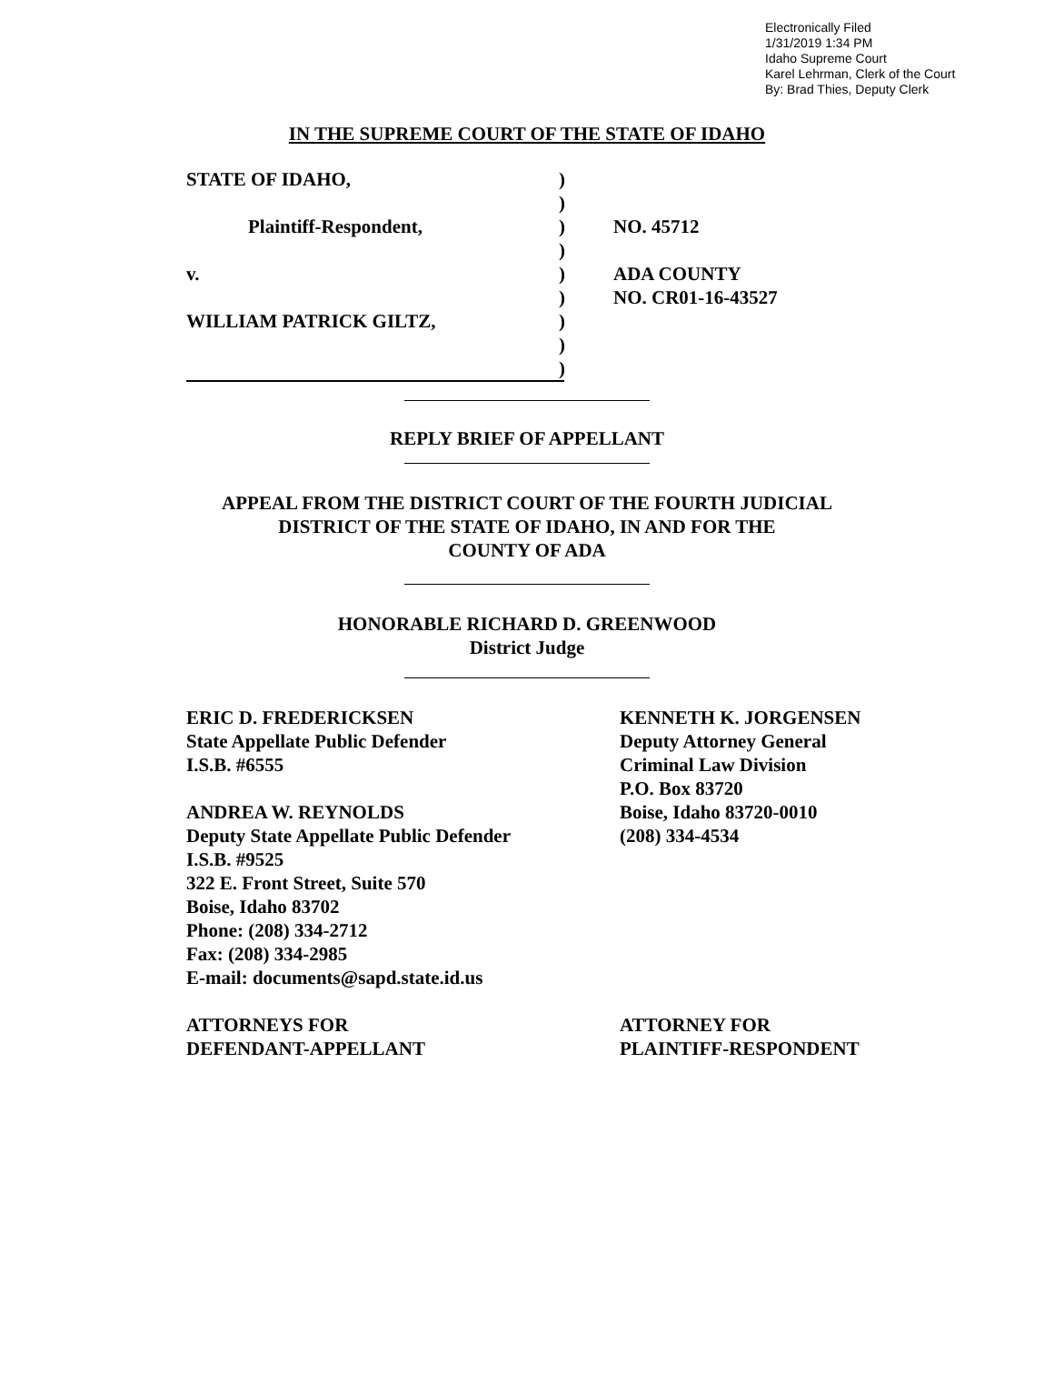Electronically Filed
1/31/2019 1:34 PM
Idaho Supreme Court
Karel Lehrman, Clerk of the Court
By: Brad Thies, Deputy Clerk
IN THE SUPREME COURT OF THE STATE OF IDAHO
STATE OF IDAHO,
)
)
Plaintiff-Respondent,
)
NO. 45712
)
v.
)
ADA COUNTY
)
NO. CR01-16-43527
WILLIAM PATRICK GILTZ,
)
)
)
REPLY BRIEF OF APPELLANT
APPEAL FROM THE DISTRICT COURT OF THE FOURTH JUDICIAL
DISTRICT OF THE STATE OF IDAHO, IN AND FOR THE
COUNTY OF ADA
HONORABLE RICHARD D. GREENWOOD
District Judge
ERIC D. FREDERICKSEN
State Appellate Public Defender
I.S.B. #6555
ANDREA W. REYNOLDS
Deputy State Appellate Public Defender
I.S.B. #9525
322 E. Front Street, Suite 570
Boise, Idaho 83702
Phone: (208) 334-2712
Fax: (208) 334-2985
E-mail: documents@sapd.state.id.us
ATTORNEYS FOR
DEFENDANT-APPELLANT
KENNETH K. JORGENSEN
Deputy Attorney General
Criminal Law Division
P.O. Box 83720
Boise, Idaho 83720-0010
(208) 334-4534
ATTORNEY FOR
PLAINTIFF-RESPONDENT